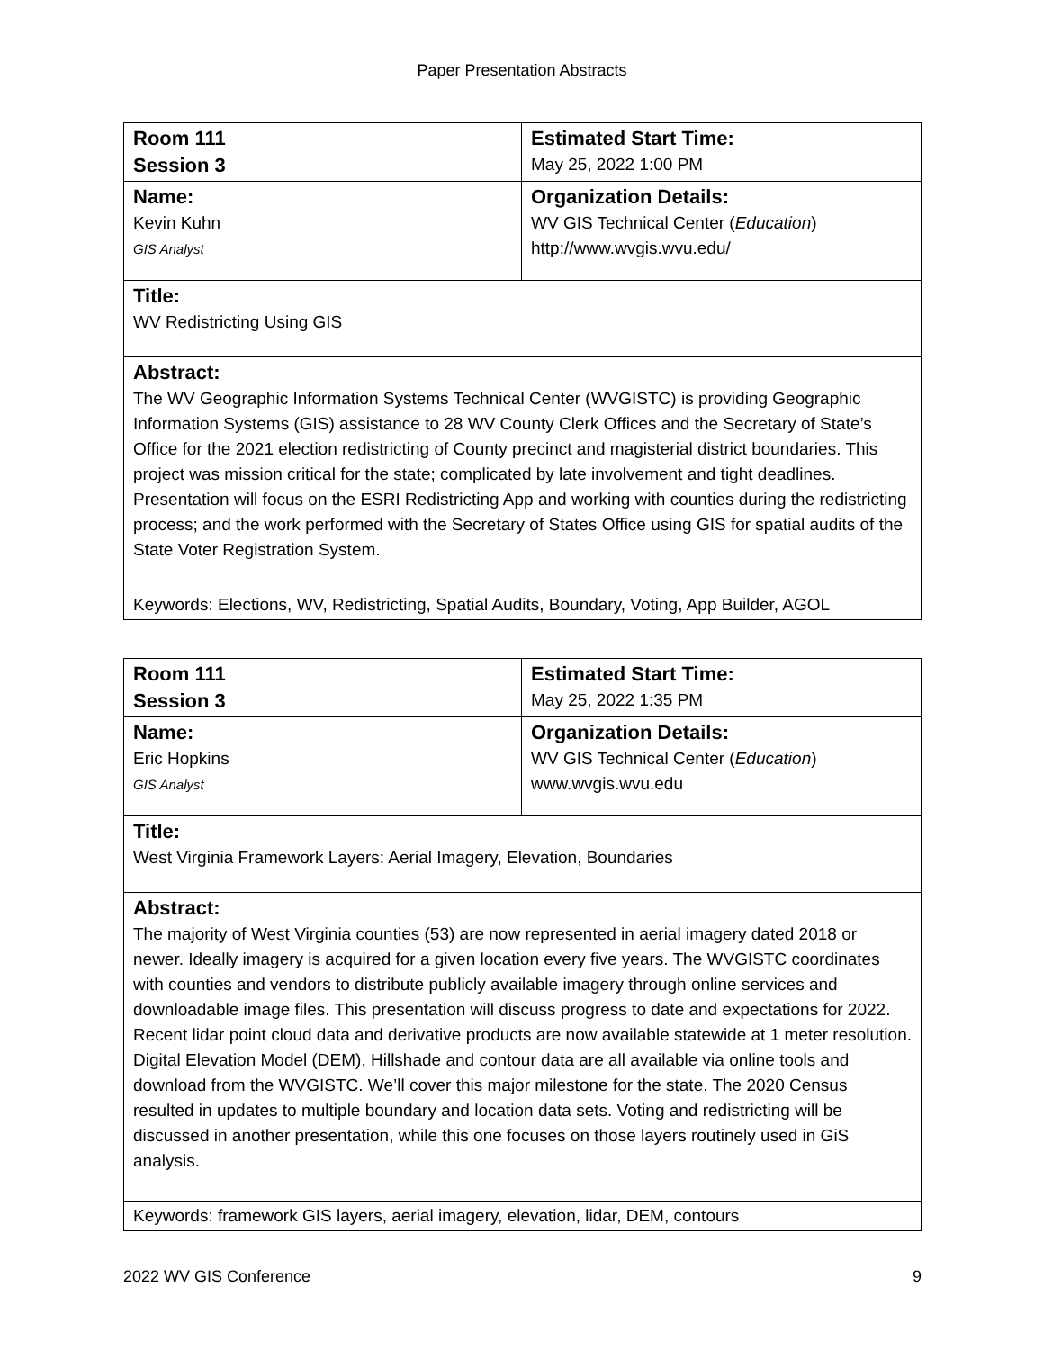Paper Presentation Abstracts
| Room 111 Session 3 | Estimated Start Time: May 25, 2022 1:00 PM |
| Name: Kevin Kuhn GIS Analyst | Organization Details: WV GIS Technical Center ( Education ) http://www.wvgis.wvu.edu/ |
| Title: WV Redistricting Using GIS | |
| Abstract: The WV Geographic Information Systems Technical Center (WVGISTC) is providing Geographic Information Systems (GIS) assistance to 28 WV County Clerk Offices and the Secretary of State’s Office for the 2021 election redistricting of County precinct and magisterial district boundaries. This project was mission critical for the state; complicated by late involvement and tight deadlines. Presentation will focus on the ESRI Redistricting App and working with counties during the redistricting process; and the work performed with the Secretary of States Office using GIS for spatial audits of the State Voter Registration System. | |
| Keywords: Elections, WV, Redistricting, Spatial Audits, Boundary, Voting, App Builder, AGOL | |
| Room 111 Session 3 | Estimated Start Time: May 25, 2022 1:35 PM |
| Name: Eric Hopkins GIS Analyst | Organization Details: WV GIS Technical Center ( Education ) www.wvgis.wvu.edu |
| Title: West Virginia Framework Layers: Aerial Imagery, Elevation, Boundaries | |
| Abstract: The majority of West Virginia counties (53) are now represented in aerial imagery dated 2018 or newer. Ideally imagery is acquired for a given location every five years. The WVGISTC coordinates with counties and vendors to distribute publicly available imagery through online services and downloadable image files. This presentation will discuss progress to date and expectations for 2022. Recent lidar point cloud data and derivative products are now available statewide at 1 meter resolution. Digital Elevation Model (DEM), Hillshade and contour data are all available via online tools and download from the WVGISTC. We’ll cover this major milestone for the state. The 2020 Census resulted in updates to multiple boundary and location data sets. Voting and redistricting will be discussed in another presentation, while this one focuses on those layers routinely used in GiS analysis. | |
| Keywords: framework GIS layers, aerial imagery, elevation, lidar, DEM, contours | |
2022 WV GIS Conference 9